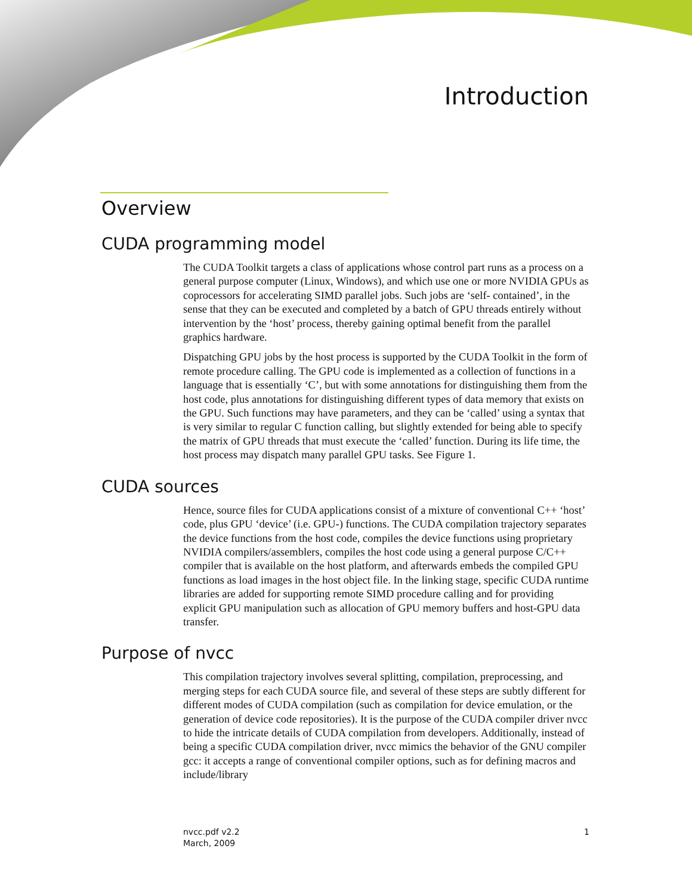Introduction
Overview
CUDA programming model
The CUDA Toolkit targets a class of applications whose control part runs as a process on a general purpose computer (Linux, Windows), and which use one or more NVIDIA GPUs as coprocessors for accelerating SIMD parallel jobs. Such jobs are ‘self- contained’, in the sense that they can be executed and completed by a batch of GPU threads entirely without intervention by the ‘host’ process, thereby gaining optimal benefit from the parallel graphics hardware.
Dispatching GPU jobs by the host process is supported by the CUDA Toolkit in the form of remote procedure calling. The GPU code is implemented as a collection of functions in a language that is essentially ‘C’, but with some annotations for distinguishing them from the host code, plus annotations for distinguishing different types of data memory that exists on the GPU. Such functions may have parameters, and they can be ‘called’ using a syntax that is very similar to regular C function calling, but slightly extended for being able to specify the matrix of GPU threads that must execute the ‘called’ function. During its life time, the host process may dispatch many parallel GPU tasks. See Figure 1.
CUDA sources
Hence, source files for CUDA applications consist of a mixture of conventional C++ ‘host’ code, plus GPU ‘device’ (i.e. GPU-) functions. The CUDA compilation trajectory separates the device functions from the host code, compiles the device functions using proprietary NVIDIA compilers/assemblers, compiles the host code using a general purpose C/C++ compiler that is available on the host platform, and afterwards embeds the compiled GPU functions as load images in the host object file. In the linking stage, specific CUDA runtime libraries are added for supporting remote SIMD procedure calling and for providing explicit GPU manipulation such as allocation of GPU memory buffers and host-GPU data transfer.
Purpose of nvcc
This compilation trajectory involves several splitting, compilation, preprocessing, and merging steps for each CUDA source file, and several of these steps are subtly different for different modes of CUDA compilation (such as compilation for device emulation, or the generation of device code repositories). It is the purpose of the CUDA compiler driver nvcc to hide the intricate details of CUDA compilation from developers. Additionally, instead of being a specific CUDA compilation driver, nvcc mimics the behavior of the GNU compiler gcc: it accepts a range of conventional compiler options, such as for defining macros and include/library
nvcc.pdf v2.2
March, 2009
1